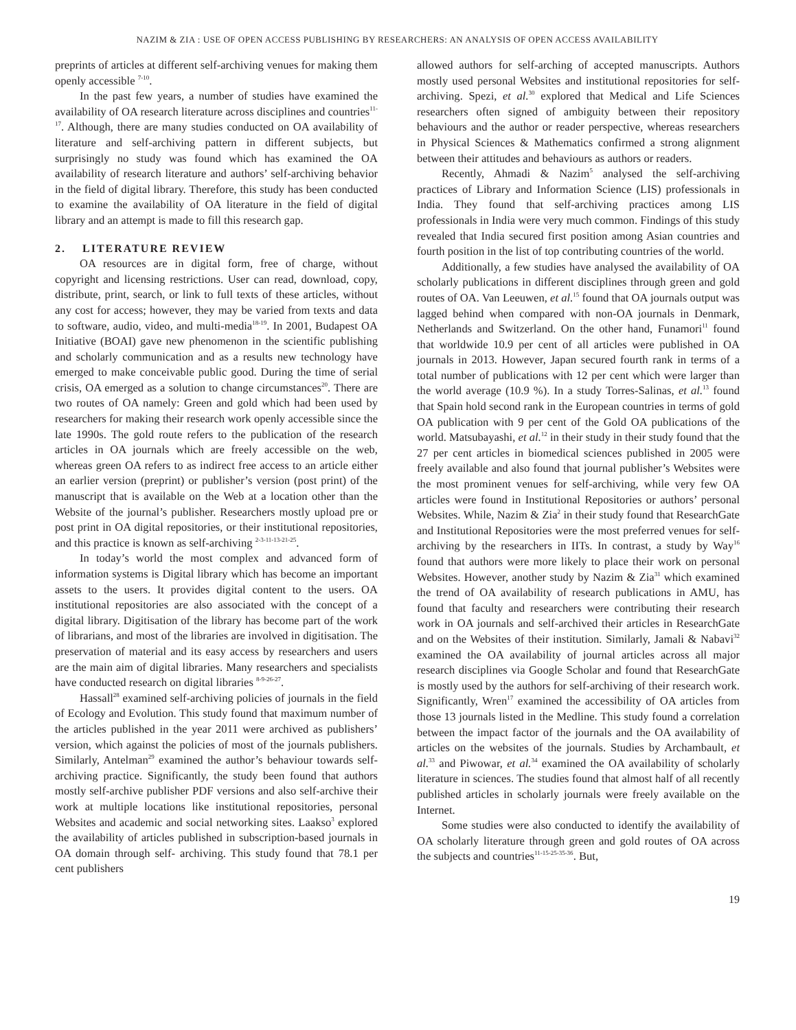NAZIM & ZIA : USE OF OPEN ACCESS PUBLISHING BY RESEARCHERS: AN ANALYSIS OF OPEN ACCESS AVAILABILITY
preprints of articles at different self-archiving venues for making them openly accessible <sup>7-10</sup>.
In the past few years, a number of studies have examined the availability of OA research literature across disciplines and countries<sup>11-17</sup>. Although, there are many studies conducted on OA availability of literature and self-archiving pattern in different subjects, but surprisingly no study was found which has examined the OA availability of research literature and authors’ self-archiving behavior in the field of digital library. Therefore, this study has been conducted to examine the availability of OA literature in the field of digital library and an attempt is made to fill this research gap.
2. LITERATURE REVIEW
OA resources are in digital form, free of charge, without copyright and licensing restrictions. User can read, download, copy, distribute, print, search, or link to full texts of these articles, without any cost for access; however, they may be varied from texts and data to software, audio, video, and multi-media<sup>18-19</sup>. In 2001, Budapest OA Initiative (BOAI) gave new phenomenon in the scientific publishing and scholarly communication and as a results new technology have emerged to make conceivable public good. During the time of serial crisis, OA emerged as a solution to change circumstances<sup>20</sup>. There are two routes of OA namely: Green and gold which had been used by researchers for making their research work openly accessible since the late 1990s. The gold route refers to the publication of the research articles in OA journals which are freely accessible on the web, whereas green OA refers to as indirect free access to an article either an earlier version (preprint) or publisher’s version (post print) of the manuscript that is available on the Web at a location other than the Website of the journal’s publisher. Researchers mostly upload pre or post print in OA digital repositories, or their institutional repositories, and this practice is known as self-archiving <sup>2-3-11-13-21-25</sup>.
In today’s world the most complex and advanced form of information systems is Digital library which has become an important assets to the users. It provides digital content to the users. OA institutional repositories are also associated with the concept of a digital library. Digitisation of the library has become part of the work of librarians, and most of the libraries are involved in digitisation. The preservation of material and its easy access by researchers and users are the main aim of digital libraries. Many researchers and specialists have conducted research on digital libraries <sup>8-9-26-27</sup>.
Hassall<sup>28</sup> examined self-archiving policies of journals in the field of Ecology and Evolution. This study found that maximum number of the articles published in the year 2011 were archived as publishers’ version, which against the policies of most of the journals publishers. Similarly, Antelman<sup>29</sup> examined the author’s behaviour towards self-archiving practice. Significantly, the study been found that authors mostly self-archive publisher PDF versions and also self-archive their work at multiple locations like institutional repositories, personal Websites and academic and social networking sites. Laakso<sup>3</sup> explored the availability of articles published in subscription-based journals in OA domain through self- archiving. This study found that 78.1 per cent publishers
allowed authors for self-arching of accepted manuscripts. Authors mostly used personal Websites and institutional repositories for self-archiving. Spezi, et al.<sup>30</sup> explored that Medical and Life Sciences researchers often signed of ambiguity between their repository behaviours and the author or reader perspective, whereas researchers in Physical Sciences & Mathematics confirmed a strong alignment between their attitudes and behaviours as authors or readers.
Recently, Ahmadi & Nazim<sup>5</sup> analysed the self-archiving practices of Library and Information Science (LIS) professionals in India. They found that self-archiving practices among LIS professionals in India were very much common. Findings of this study revealed that India secured first position among Asian countries and fourth position in the list of top contributing countries of the world.
Additionally, a few studies have analysed the availability of OA scholarly publications in different disciplines through green and gold routes of OA. Van Leeuwen, et al.<sup>15</sup> found that OA journals output was lagged behind when compared with non-OA journals in Denmark, Netherlands and Switzerland. On the other hand, Funamori<sup>11</sup> found that worldwide 10.9 per cent of all articles were published in OA journals in 2013. However, Japan secured fourth rank in terms of a total number of publications with 12 per cent which were larger than the world average (10.9 %). In a study Torres-Salinas, et al.<sup>13</sup> found that Spain hold second rank in the European countries in terms of gold OA publication with 9 per cent of the Gold OA publications of the world. Matsubayashi, et al.<sup>12</sup> in their study in their study found that the 27 per cent articles in biomedical sciences published in 2005 were freely available and also found that journal publisher’s Websites were the most prominent venues for self-archiving, while very few OA articles were found in Institutional Repositories or authors’ personal Websites. While, Nazim & Zia<sup>2</sup> in their study found that ResearchGate and Institutional Repositories were the most preferred venues for self-archiving by the researchers in IITs. In contrast, a study by Way<sup>16</sup> found that authors were more likely to place their work on personal Websites. However, another study by Nazim & Zia<sup>31</sup> which examined the trend of OA availability of research publications in AMU, has found that faculty and researchers were contributing their research work in OA journals and self-archived their articles in ResearchGate and on the Websites of their institution. Similarly, Jamali & Nabavi<sup>32</sup> examined the OA availability of journal articles across all major research disciplines via Google Scholar and found that ResearchGate is mostly used by the authors for self-archiving of their research work. Significantly, Wren<sup>17</sup> examined the accessibility of OA articles from those 13 journals listed in the Medline. This study found a correlation between the impact factor of the journals and the OA availability of articles on the websites of the journals. Studies by Archambault, et al.<sup>33</sup> and Piwowar, et al.<sup>34</sup> examined the OA availability of scholarly literature in sciences. The studies found that almost half of all recently published articles in scholarly journals were freely available on the Internet.
Some studies were also conducted to identify the availability of OA scholarly literature through green and gold routes of OA across the subjects and countries<sup>11-15-25-35-36</sup>. But,
19